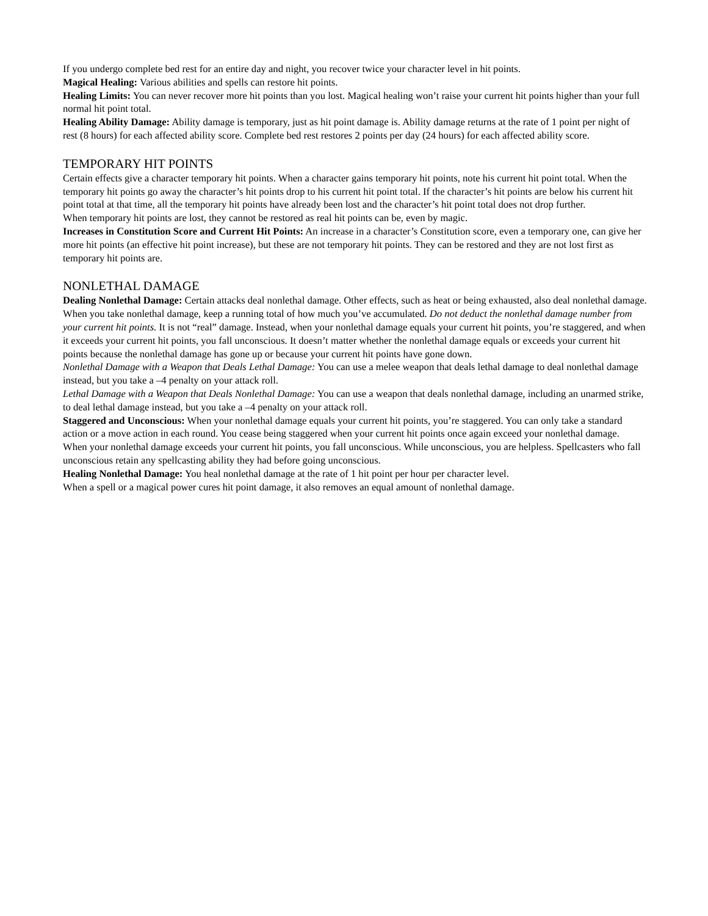If you undergo complete bed rest for an entire day and night, you recover twice your character level in hit points.
Magical Healing: Various abilities and spells can restore hit points.
Healing Limits: You can never recover more hit points than you lost. Magical healing won’t raise your current hit points higher than your full normal hit point total.
Healing Ability Damage: Ability damage is temporary, just as hit point damage is. Ability damage returns at the rate of 1 point per night of rest (8 hours) for each affected ability score. Complete bed rest restores 2 points per day (24 hours) for each affected ability score.
TEMPORARY HIT POINTS
Certain effects give a character temporary hit points. When a character gains temporary hit points, note his current hit point total. When the temporary hit points go away the character’s hit points drop to his current hit point total. If the character’s hit points are below his current hit point total at that time, all the temporary hit points have already been lost and the character’s hit point total does not drop further.
When temporary hit points are lost, they cannot be restored as real hit points can be, even by magic.
Increases in Constitution Score and Current Hit Points: An increase in a character’s Constitution score, even a temporary one, can give her more hit points (an effective hit point increase), but these are not temporary hit points. They can be restored and they are not lost first as temporary hit points are.
NONLETHAL DAMAGE
Dealing Nonlethal Damage: Certain attacks deal nonlethal damage. Other effects, such as heat or being exhausted, also deal nonlethal damage. When you take nonlethal damage, keep a running total of how much you’ve accumulated. Do not deduct the nonlethal damage number from your current hit points. It is not “real” damage. Instead, when your nonlethal damage equals your current hit points, you’re staggered, and when it exceeds your current hit points, you fall unconscious. It doesn’t matter whether the nonlethal damage equals or exceeds your current hit points because the nonlethal damage has gone up or because your current hit points have gone down.
Nonlethal Damage with a Weapon that Deals Lethal Damage: You can use a melee weapon that deals lethal damage to deal nonlethal damage instead, but you take a –4 penalty on your attack roll.
Lethal Damage with a Weapon that Deals Nonlethal Damage: You can use a weapon that deals nonlethal damage, including an unarmed strike, to deal lethal damage instead, but you take a –4 penalty on your attack roll.
Staggered and Unconscious: When your nonlethal damage equals your current hit points, you’re staggered. You can only take a standard action or a move action in each round. You cease being staggered when your current hit points once again exceed your nonlethal damage.
When your nonlethal damage exceeds your current hit points, you fall unconscious. While unconscious, you are helpless. Spellcasters who fall unconscious retain any spellcasting ability they had before going unconscious.
Healing Nonlethal Damage: You heal nonlethal damage at the rate of 1 hit point per hour per character level.
When a spell or a magical power cures hit point damage, it also removes an equal amount of nonlethal damage.